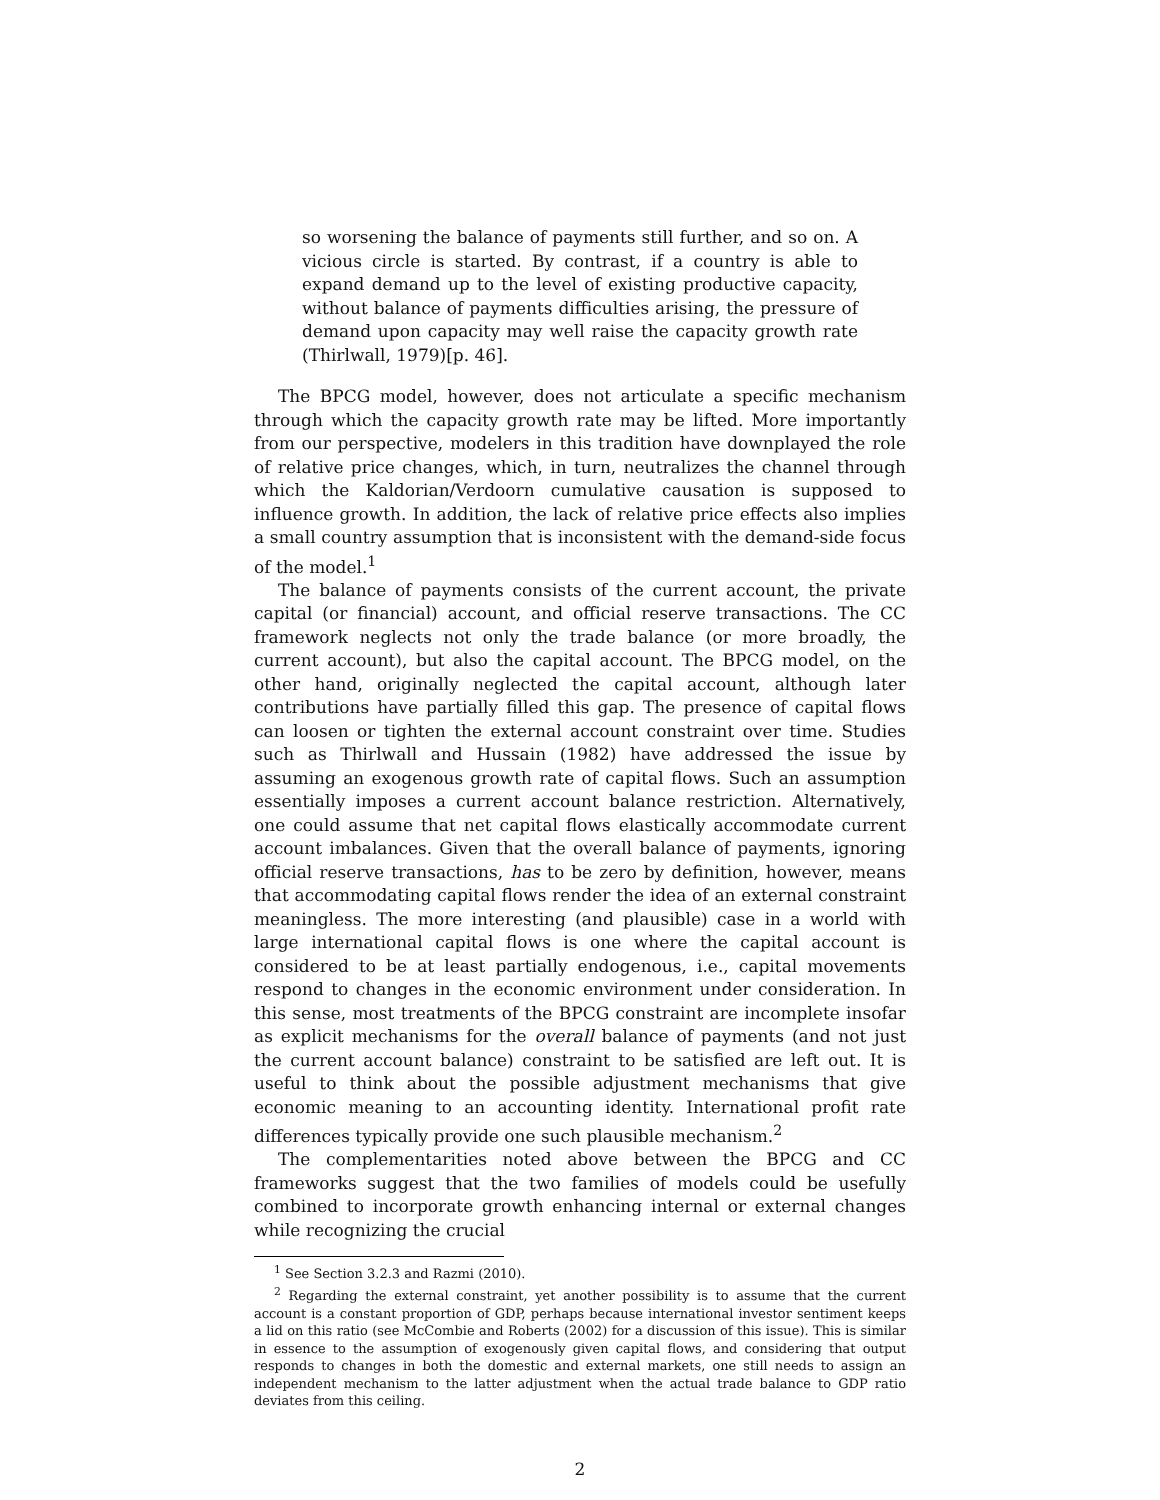so worsening the balance of payments still further, and so on. A vicious circle is started. By contrast, if a country is able to expand demand up to the level of existing productive capacity, without balance of payments difficulties arising, the pressure of demand upon capacity may well raise the capacity growth rate (Thirlwall, 1979)[p. 46].
The BPCG model, however, does not articulate a specific mechanism through which the capacity growth rate may be lifted. More importantly from our perspective, modelers in this tradition have downplayed the role of relative price changes, which, in turn, neutralizes the channel through which the Kaldorian/Verdoorn cumulative causation is supposed to influence growth. In addition, the lack of relative price effects also implies a small country assumption that is inconsistent with the demand-side focus of the model.<sup>1</sup>
The balance of payments consists of the current account, the private capital (or financial) account, and official reserve transactions. The CC framework neglects not only the trade balance (or more broadly, the current account), but also the capital account. The BPCG model, on the other hand, originally neglected the capital account, although later contributions have partially filled this gap. The presence of capital flows can loosen or tighten the external account constraint over time. Studies such as Thirlwall and Hussain (1982) have addressed the issue by assuming an exogenous growth rate of capital flows. Such an assumption essentially imposes a current account balance restriction. Alternatively, one could assume that net capital flows elastically accommodate current account imbalances. Given that the overall balance of payments, ignoring official reserve transactions, has to be zero by definition, however, means that accommodating capital flows render the idea of an external constraint meaningless. The more interesting (and plausible) case in a world with large international capital flows is one where the capital account is considered to be at least partially endogenous, i.e., capital movements respond to changes in the economic environment under consideration. In this sense, most treatments of the BPCG constraint are incomplete insofar as explicit mechanisms for the overall balance of payments (and not just the current account balance) constraint to be satisfied are left out. It is useful to think about the possible adjustment mechanisms that give economic meaning to an accounting identity. International profit rate differences typically provide one such plausible mechanism.<sup>2</sup>
The complementarities noted above between the BPCG and CC frameworks suggest that the two families of models could be usefully combined to incorporate growth enhancing internal or external changes while recognizing the crucial
<sup>1</sup> See Section 3.2.3 and Razmi (2010).
<sup>2</sup> Regarding the external constraint, yet another possibility is to assume that the current account is a constant proportion of GDP, perhaps because international investor sentiment keeps a lid on this ratio (see McCombie and Roberts (2002) for a discussion of this issue). This is similar in essence to the assumption of exogenously given capital flows, and considering that output responds to changes in both the domestic and external markets, one still needs to assign an independent mechanism to the latter adjustment when the actual trade balance to GDP ratio deviates from this ceiling.
2